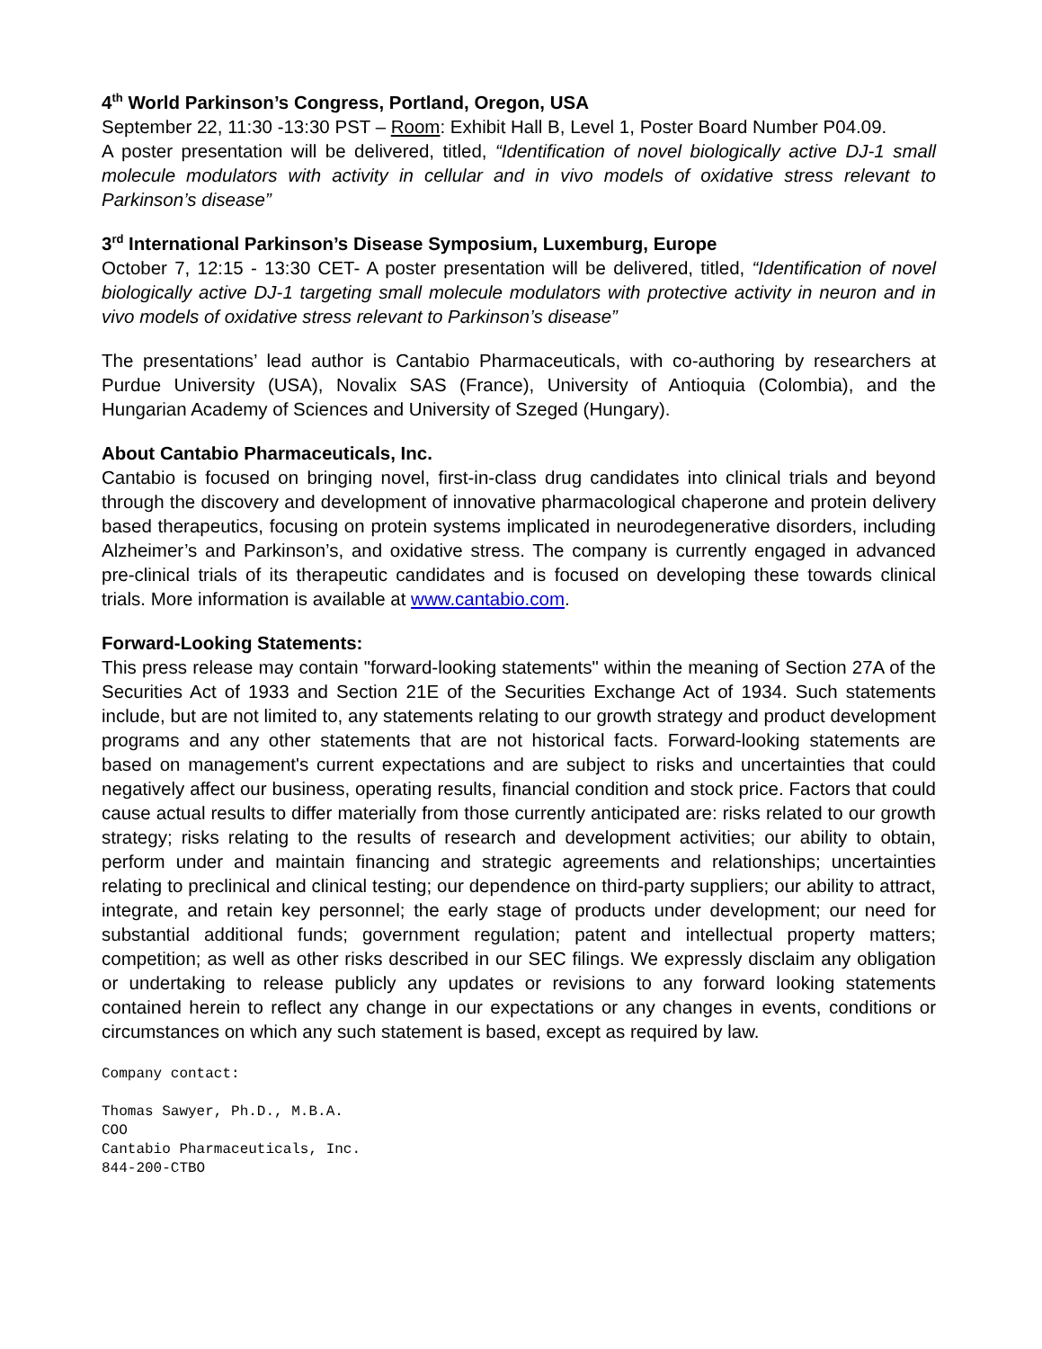4<sup>th</sup> World Parkinson’s Congress, Portland, Oregon, USA
September 22, 11:30 -13:30 PST – Room: Exhibit Hall B, Level 1, Poster Board Number P04.09.
A poster presentation will be delivered, titled, “Identification of novel biologically active DJ-1 small molecule modulators with activity in cellular and in vivo models of oxidative stress relevant to Parkinson’s disease”
3<sup>rd</sup> International Parkinson’s Disease Symposium, Luxemburg, Europe
October 7, 12:15 - 13:30 CET- A poster presentation will be delivered, titled, “Identification of novel biologically active DJ-1 targeting small molecule modulators with protective activity in neuron and in vivo models of oxidative stress relevant to Parkinson’s disease”
The presentations’ lead author is Cantabio Pharmaceuticals, with co-authoring by researchers at Purdue University (USA), Novalix SAS (France), University of Antioquia (Colombia), and the Hungarian Academy of Sciences and University of Szeged (Hungary).
About Cantabio Pharmaceuticals, Inc.
Cantabio is focused on bringing novel, first-in-class drug candidates into clinical trials and beyond through the discovery and development of innovative pharmacological chaperone and protein delivery based therapeutics, focusing on protein systems implicated in neurodegenerative disorders, including Alzheimer’s and Parkinson’s, and oxidative stress. The company is currently engaged in advanced pre-clinical trials of its therapeutic candidates and is focused on developing these towards clinical trials. More information is available at www.cantabio.com.
Forward-Looking Statements:
This press release may contain "forward-looking statements" within the meaning of Section 27A of the Securities Act of 1933 and Section 21E of the Securities Exchange Act of 1934. Such statements include, but are not limited to, any statements relating to our growth strategy and product development programs and any other statements that are not historical facts. Forward-looking statements are based on management's current expectations and are subject to risks and uncertainties that could negatively affect our business, operating results, financial condition and stock price. Factors that could cause actual results to differ materially from those currently anticipated are: risks related to our growth strategy; risks relating to the results of research and development activities; our ability to obtain, perform under and maintain financing and strategic agreements and relationships; uncertainties relating to preclinical and clinical testing; our dependence on third-party suppliers; our ability to attract, integrate, and retain key personnel; the early stage of products under development; our need for substantial additional funds; government regulation; patent and intellectual property matters; competition; as well as other risks described in our SEC filings. We expressly disclaim any obligation or undertaking to release publicly any updates or revisions to any forward looking statements contained herein to reflect any change in our expectations or any changes in events, conditions or circumstances on which any such statement is based, except as required by law.
Company contact:
Thomas Sawyer, Ph.D., M.B.A.
COO
Cantabio Pharmaceuticals, Inc.
844-200-CTBO